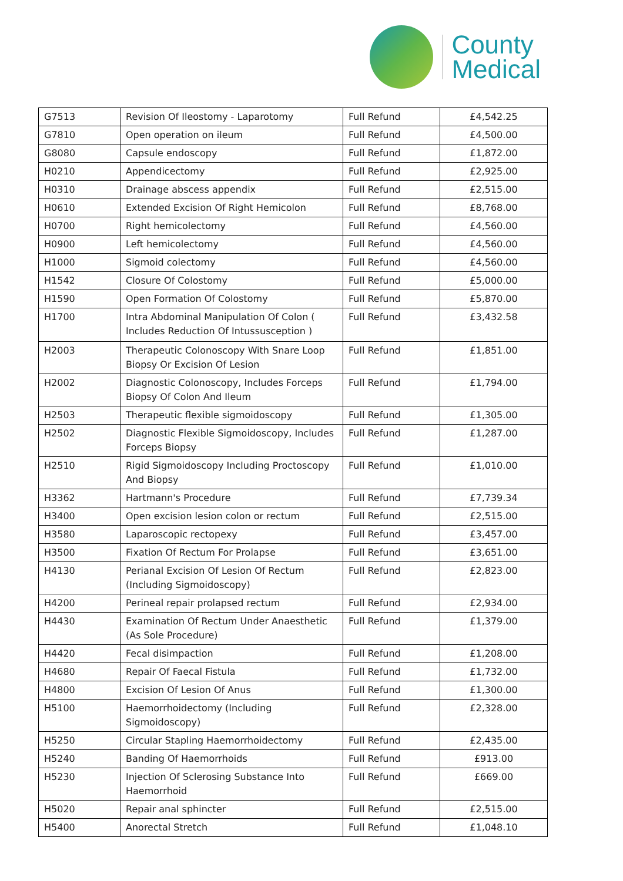County
Medical
| G7513 | Revision Of Ileostomy - Laparotomy | Full Refund | £4,542.25 |
| G7810 | Open operation on ileum | Full Refund | £4,500.00 |
| G8080 | Capsule endoscopy | Full Refund | £1,872.00 |
| H0210 | Appendicectomy | Full Refund | £2,925.00 |
| H0310 | Drainage abscess appendix | Full Refund | £2,515.00 |
| H0610 | Extended Excision Of Right Hemicolon | Full Refund | £8,768.00 |
| H0700 | Right hemicolectomy | Full Refund | £4,560.00 |
| H0900 | Left hemicolectomy | Full Refund | £4,560.00 |
| H1000 | Sigmoid colectomy | Full Refund | £4,560.00 |
| H1542 | Closure Of Colostomy | Full Refund | £5,000.00 |
| H1590 | Open Formation Of Colostomy | Full Refund | £5,870.00 |
| H1700 | Intra Abdominal Manipulation Of Colon ( Includes Reduction Of Intussusception ) | Full Refund | £3,432.58 |
| H2003 | Therapeutic Colonoscopy With Snare Loop Biopsy Or Excision Of Lesion | Full Refund | £1,851.00 |
| H2002 | Diagnostic Colonoscopy, Includes Forceps Biopsy Of Colon And Ileum | Full Refund | £1,794.00 |
| H2503 | Therapeutic flexible sigmoidoscopy | Full Refund | £1,305.00 |
| H2502 | Diagnostic Flexible Sigmoidoscopy, Includes Forceps Biopsy | Full Refund | £1,287.00 |
| H2510 | Rigid Sigmoidoscopy Including Proctoscopy And Biopsy | Full Refund | £1,010.00 |
| H3362 | Hartmann's Procedure | Full Refund | £7,739.34 |
| H3400 | Open excision lesion colon or rectum | Full Refund | £2,515.00 |
| H3580 | Laparoscopic rectopexy | Full Refund | £3,457.00 |
| H3500 | Fixation Of Rectum For Prolapse | Full Refund | £3,651.00 |
| H4130 | Perianal Excision Of Lesion Of Rectum (Including Sigmoidoscopy) | Full Refund | £2,823.00 |
| H4200 | Perineal repair prolapsed rectum | Full Refund | £2,934.00 |
| H4430 | Examination Of Rectum Under Anaesthetic (As Sole Procedure) | Full Refund | £1,379.00 |
| H4420 | Fecal disimpaction | Full Refund | £1,208.00 |
| H4680 | Repair Of Faecal Fistula | Full Refund | £1,732.00 |
| H4800 | Excision Of Lesion Of Anus | Full Refund | £1,300.00 |
| H5100 | Haemorrhoidectomy (Including Sigmoidoscopy) | Full Refund | £2,328.00 |
| H5250 | Circular Stapling Haemorrhoidectomy | Full Refund | £2,435.00 |
| H5240 | Banding Of Haemorrhoids | Full Refund | £913.00 |
| H5230 | Injection Of Sclerosing Substance Into Haemorrhoid | Full Refund | £669.00 |
| H5020 | Repair anal sphincter | Full Refund | £2,515.00 |
| H5400 | Anorectal Stretch | Full Refund | £1,048.10 |